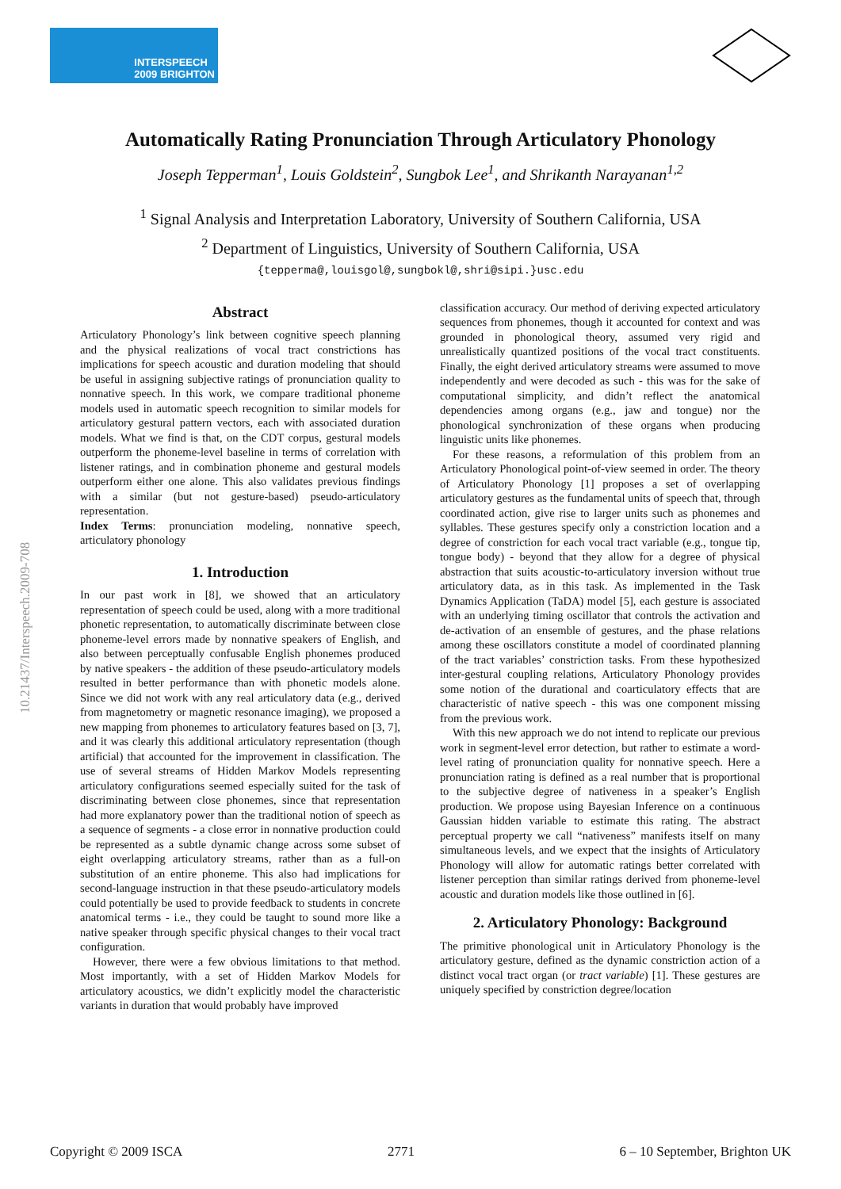INTERSPEECH
2009 BRIGHTON
Automatically Rating Pronunciation Through Articulatory Phonology
Joseph Tepperman<sup>1</sup>, Louis Goldstein<sup>2</sup>, Sungbok Lee<sup>1</sup>, and Shrikanth Narayanan<sup>1,2</sup>
<sup>1</sup> Signal Analysis and Interpretation Laboratory, University of Southern California, USA
<sup>2</sup> Department of Linguistics, University of Southern California, USA
{tepperma@,louisgol@,sungbokl@,shri@sipi.}usc.edu
10.21437/Interspeech.2009-708
Abstract
Articulatory Phonology’s link between cognitive speech planning and the physical realizations of vocal tract constrictions has implications for speech acoustic and duration modeling that should be useful in assigning subjective ratings of pronunciation quality to nonnative speech. In this work, we compare traditional phoneme models used in automatic speech recognition to similar models for articulatory gestural pattern vectors, each with associated duration models. What we find is that, on the CDT corpus, gestural models outperform the phoneme-level baseline in terms of correlation with listener ratings, and in combination phoneme and gestural models outperform either one alone. This also validates previous findings with a similar (but not gesture-based) pseudo-articulatory representation.
Index Terms: pronunciation modeling, nonnative speech, articulatory phonology
1. Introduction
In our past work in [8], we showed that an articulatory representation of speech could be used, along with a more traditional phonetic representation, to automatically discriminate between close phoneme-level errors made by nonnative speakers of English, and also between perceptually confusable English phonemes produced by native speakers - the addition of these pseudo-articulatory models resulted in better performance than with phonetic models alone. Since we did not work with any real articulatory data (e.g., derived from magnetometry or magnetic resonance imaging), we proposed a new mapping from phonemes to articulatory features based on [3, 7], and it was clearly this additional articulatory representation (though artificial) that accounted for the improvement in classification. The use of several streams of Hidden Markov Models representing articulatory configurations seemed especially suited for the task of discriminating between close phonemes, since that representation had more explanatory power than the traditional notion of speech as a sequence of segments - a close error in nonnative production could be represented as a subtle dynamic change across some subset of eight overlapping articulatory streams, rather than as a full-on substitution of an entire phoneme. This also had implications for second-language instruction in that these pseudo-articulatory models could potentially be used to provide feedback to students in concrete anatomical terms - i.e., they could be taught to sound more like a native speaker through specific physical changes to their vocal tract configuration.
However, there were a few obvious limitations to that method. Most importantly, with a set of Hidden Markov Models for articulatory acoustics, we didn’t explicitly model the characteristic variants in duration that would probably have improved
classification accuracy. Our method of deriving expected articulatory sequences from phonemes, though it accounted for context and was grounded in phonological theory, assumed very rigid and unrealistically quantized positions of the vocal tract constituents. Finally, the eight derived articulatory streams were assumed to move independently and were decoded as such - this was for the sake of computational simplicity, and didn’t reflect the anatomical dependencies among organs (e.g., jaw and tongue) nor the phonological synchronization of these organs when producing linguistic units like phonemes.
For these reasons, a reformulation of this problem from an Articulatory Phonological point-of-view seemed in order. The theory of Articulatory Phonology [1] proposes a set of overlapping articulatory gestures as the fundamental units of speech that, through coordinated action, give rise to larger units such as phonemes and syllables. These gestures specify only a constriction location and a degree of constriction for each vocal tract variable (e.g., tongue tip, tongue body) - beyond that they allow for a degree of physical abstraction that suits acoustic-to-articulatory inversion without true articulatory data, as in this task. As implemented in the Task Dynamics Application (TaDA) model [5], each gesture is associated with an underlying timing oscillator that controls the activation and de-activation of an ensemble of gestures, and the phase relations among these oscillators constitute a model of coordinated planning of the tract variables’ constriction tasks. From these hypothesized inter-gestural coupling relations, Articulatory Phonology provides some notion of the durational and coarticulatory effects that are characteristic of native speech - this was one component missing from the previous work.
With this new approach we do not intend to replicate our previous work in segment-level error detection, but rather to estimate a word-level rating of pronunciation quality for nonnative speech. Here a pronunciation rating is defined as a real number that is proportional to the subjective degree of nativeness in a speaker’s English production. We propose using Bayesian Inference on a continuous Gaussian hidden variable to estimate this rating. The abstract perceptual property we call “nativeness” manifests itself on many simultaneous levels, and we expect that the insights of Articulatory Phonology will allow for automatic ratings better correlated with listener perception than similar ratings derived from phoneme-level acoustic and duration models like those outlined in [6].
2. Articulatory Phonology: Background
The primitive phonological unit in Articulatory Phonology is the articulatory gesture, defined as the dynamic constriction action of a distinct vocal tract organ (or tract variable) [1]. These gestures are uniquely specified by constriction degree/location
Copyright © 2009 ISCA 2771 6 – 10 September, Brighton UK